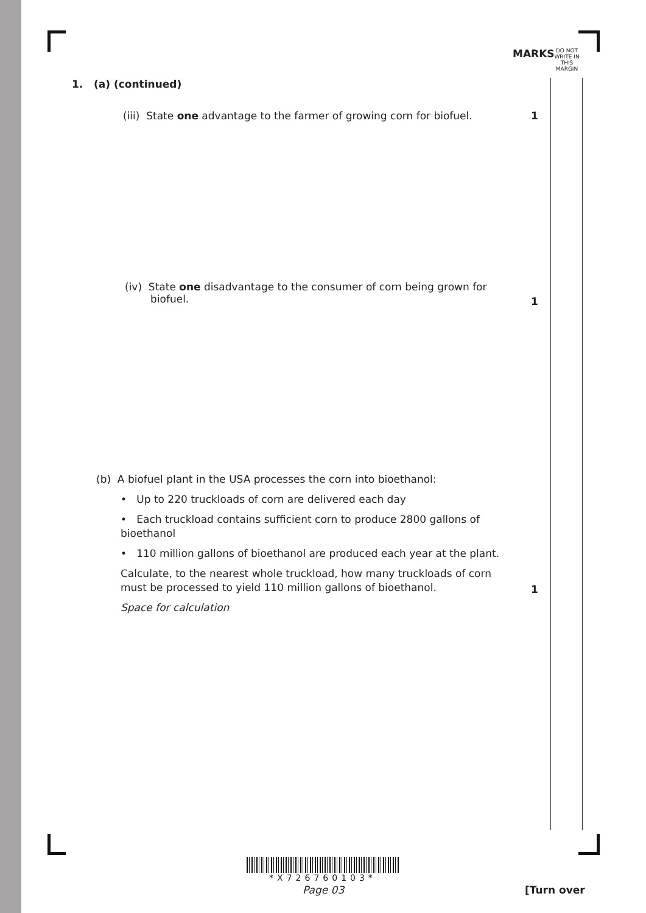MARKS DO NOT WRITE IN THIS MARGIN
1. (a) (continued)
(iii) State one advantage to the farmer of growing corn for biofuel.
1
(iv) State one disadvantage to the consumer of corn being grown for
biofuel.
1
(b) A biofuel plant in the USA processes the corn into bioethanol:
• Up to 220 truckloads of corn are delivered each day
• Each truckload contains sufficient corn to produce 2800 gallons of bioethanol
• 110 million gallons of bioethanol are produced each year at the plant.
Calculate, to the nearest whole truckload, how many truckloads of corn must be processed to yield 110 million gallons of bioethanol.
Space for calculation
1
*X726760103*
Page 03 [Turn over